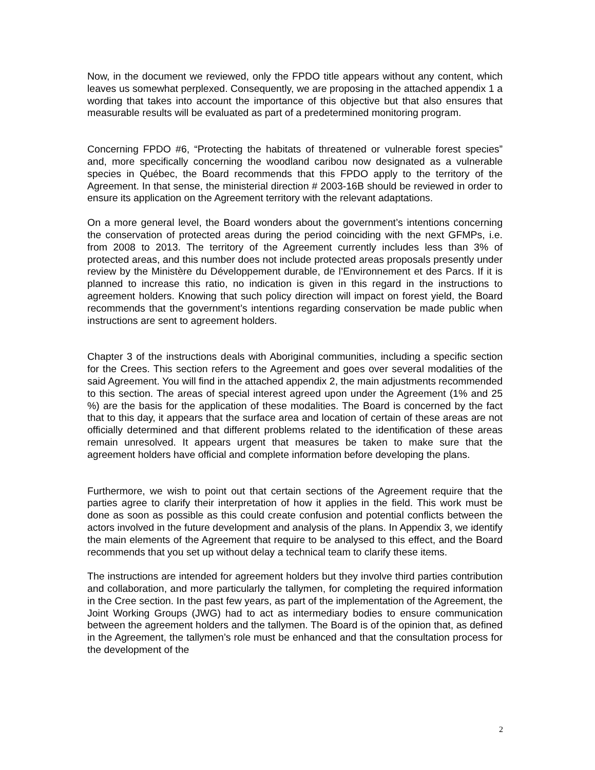Now, in the document we reviewed, only the FPDO title appears without any content, which leaves us somewhat perplexed. Consequently, we are proposing in the attached appendix 1 a wording that takes into account the importance of this objective but that also ensures that measurable results will be evaluated as part of a predetermined monitoring program.
Concerning FPDO #6, “Protecting the habitats of threatened or vulnerable forest species” and, more specifically concerning the woodland caribou now designated as a vulnerable species in Québec, the Board recommends that this FPDO apply to the territory of the Agreement. In that sense, the ministerial direction # 2003-16B should be reviewed in order to ensure its application on the Agreement territory with the relevant adaptations.
On a more general level, the Board wonders about the government’s intentions concerning the conservation of protected areas during the period coinciding with the next GFMPs, i.e. from 2008 to 2013. The territory of the Agreement currently includes less than 3% of protected areas, and this number does not include protected areas proposals presently under review by the Ministère du Développement durable, de l’Environnement et des Parcs. If it is planned to increase this ratio, no indication is given in this regard in the instructions to agreement holders. Knowing that such policy direction will impact on forest yield, the Board recommends that the government’s intentions regarding conservation be made public when instructions are sent to agreement holders.
Chapter 3 of the instructions deals with Aboriginal communities, including a specific section for the Crees. This section refers to the Agreement and goes over several modalities of the said Agreement. You will find in the attached appendix 2, the main adjustments recommended to this section. The areas of special interest agreed upon under the Agreement (1% and 25 %) are the basis for the application of these modalities. The Board is concerned by the fact that to this day, it appears that the surface area and location of certain of these areas are not officially determined and that different problems related to the identification of these areas remain unresolved. It appears urgent that measures be taken to make sure that the agreement holders have official and complete information before developing the plans.
Furthermore, we wish to point out that certain sections of the Agreement require that the parties agree to clarify their interpretation of how it applies in the field. This work must be done as soon as possible as this could create confusion and potential conflicts between the actors involved in the future development and analysis of the plans. In Appendix 3, we identify the main elements of the Agreement that require to be analysed to this effect, and the Board recommends that you set up without delay a technical team to clarify these items.
The instructions are intended for agreement holders but they involve third parties contribution and collaboration, and more particularly the tallymen, for completing the required information in the Cree section. In the past few years, as part of the implementation of the Agreement, the Joint Working Groups (JWG) had to act as intermediary bodies to ensure communication between the agreement holders and the tallymen. The Board is of the opinion that, as defined in the Agreement, the tallymen’s role must be enhanced and that the consultation process for the development of the
2